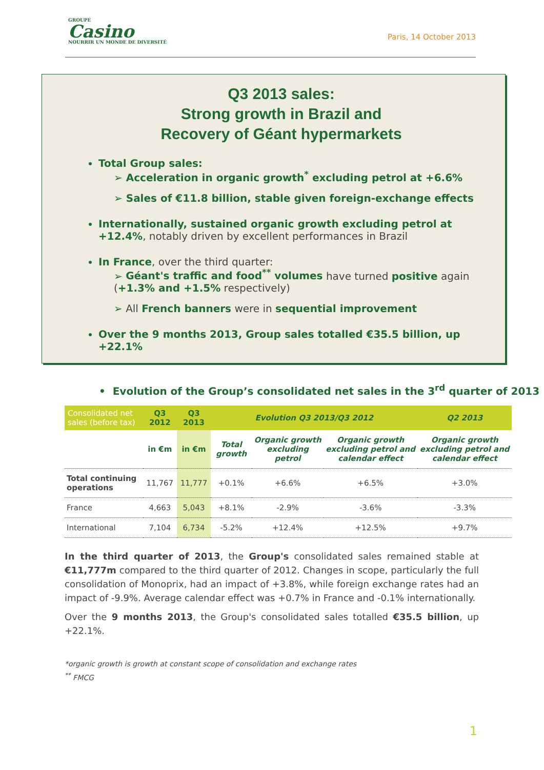GROUPE
Casino
NOURRIR UN MONDE DE DIVERSITÉ
Paris, 14 October 2013
Q3 2013 sales:
Strong growth in Brazil and
Recovery of Géant hypermarkets
Total Group sales:
➢ Acceleration in organic growth<sup>*</sup> excluding petrol at +6.6%
➢ Sales of €11.8 billion, stable given foreign-exchange effects
Internationally, sustained organic growth excluding petrol at +12.4%, notably driven by excellent performances in Brazil
In France, over the third quarter:
➢ Géant's traffic and food<sup>**</sup> volumes have turned positive again (+1.3% and +1.5% respectively)
➢ All French banners were in sequential improvement
Over the 9 months 2013, Group sales totalled €35.5 billion, up +22.1%
• Evolution of the Group’s consolidated net sales in the 3<sup>rd</sup> quarter of 2013
| Consolidated net sales (before tax) | Q3 2012 | Q3 2013 | Evolution Q3 2013/Q3 2012 | | | Q2 2013 |
| --- | --- | --- | --- | --- | --- | --- |
| | in €m | in €m | Total growth | Organic growth excluding petrol | Organic growth excluding petrol and calendar effect | Organic growth excluding petrol and calendar effect |
| Total continuing operations | 11,767 | 11,777 | +0.1% | +6.6% | +6.5% | +3.0% |
| France | 4,663 | 5,043 | +8.1% | -2.9% | -3.6% | -3.3% |
| International | 7,104 | 6,734 | -5.2% | +12.4% | +12.5% | +9.7% |
In the third quarter of 2013, the Group's consolidated sales remained stable at €11,777m compared to the third quarter of 2012. Changes in scope, particularly the full consolidation of Monoprix, had an impact of +3.8%, while foreign exchange rates had an impact of -9.9%. Average calendar effect was +0.7% in France and -0.1% internationally.
Over the 9 months 2013, the Group's consolidated sales totalled €35.5 billion, up +22.1%.
*organic growth is growth at constant scope of consolidation and exchange rates
<sup>**</sup> FMCG
1